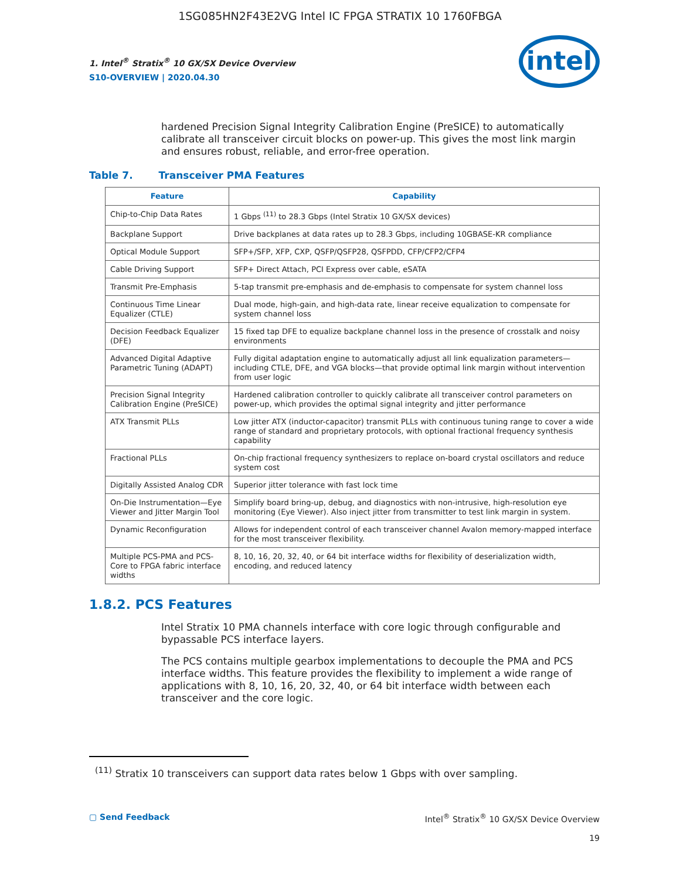1SG085HN2F43E2VG Intel IC FPGA STRATIX 10 1760FBGA
1. Intel<sup>®</sup> Stratix<sup>®</sup> 10 GX/SX Device Overview
S10-OVERVIEW | 2020.04.30
intel
hardened Precision Signal Integrity Calibration Engine (PreSICE) to automatically calibrate all transceiver circuit blocks on power-up. This gives the most link margin and ensures robust, reliable, and error-free operation.
Table 7. Transceiver PMA Features
| Feature | Capability |
| --- | --- |
| Chip-to-Chip Data Rates | 1 Gbps <sup>(11)</sup> to 28.3 Gbps (Intel Stratix 10 GX/SX devices) |
| Backplane Support | Drive backplanes at data rates up to 28.3 Gbps, including 10GBASE-KR compliance |
| Optical Module Support | SFP+/SFP, XFP, CXP, QSFP/QSFP28, QSFPDD, CFP/CFP2/CFP4 |
| Cable Driving Support | SFP+ Direct Attach, PCI Express over cable, eSATA |
| Transmit Pre-Emphasis | 5-tap transmit pre-emphasis and de-emphasis to compensate for system channel loss |
| Continuous Time Linear Equalizer (CTLE) | Dual mode, high-gain, and high-data rate, linear receive equalization to compensate for system channel loss |
| Decision Feedback Equalizer (DFE) | 15 fixed tap DFE to equalize backplane channel loss in the presence of crosstalk and noisy environments |
| Advanced Digital Adaptive Parametric Tuning (ADAPT) | Fully digital adaptation engine to automatically adjust all link equalization parameters—including CTLE, DFE, and VGA blocks—that provide optimal link margin without intervention from user logic |
| Precision Signal Integrity Calibration Engine (PreSICE) | Hardened calibration controller to quickly calibrate all transceiver control parameters on power-up, which provides the optimal signal integrity and jitter performance |
| ATX Transmit PLLs | Low jitter ATX (inductor-capacitor) transmit PLLs with continuous tuning range to cover a wide range of standard and proprietary protocols, with optional fractional frequency synthesis capability |
| Fractional PLLs | On-chip fractional frequency synthesizers to replace on-board crystal oscillators and reduce system cost |
| Digitally Assisted Analog CDR | Superior jitter tolerance with fast lock time |
| On-Die Instrumentation—Eye Viewer and Jitter Margin Tool | Simplify board bring-up, debug, and diagnostics with non-intrusive, high-resolution eye monitoring (Eye Viewer). Also inject jitter from transmitter to test link margin in system. |
| Dynamic Reconfiguration | Allows for independent control of each transceiver channel Avalon memory-mapped interface for the most transceiver flexibility. |
| Multiple PCS-PMA and PCS-Core to FPGA fabric interface widths | 8, 10, 16, 20, 32, 40, or 64 bit interface widths for flexibility of deserialization width, encoding, and reduced latency |
1.8.2. PCS Features
Intel Stratix 10 PMA channels interface with core logic through configurable and bypassable PCS interface layers.
The PCS contains multiple gearbox implementations to decouple the PMA and PCS interface widths. This feature provides the flexibility to implement a wide range of applications with 8, 10, 16, 20, 32, 40, or 64 bit interface width between each transceiver and the core logic.
<sup>(11)</sup> Stratix 10 transceivers can support data rates below 1 Gbps with over sampling.
▢ Send Feedback Intel<sup>®</sup> Stratix<sup>®</sup> 10 GX/SX Device Overview
19